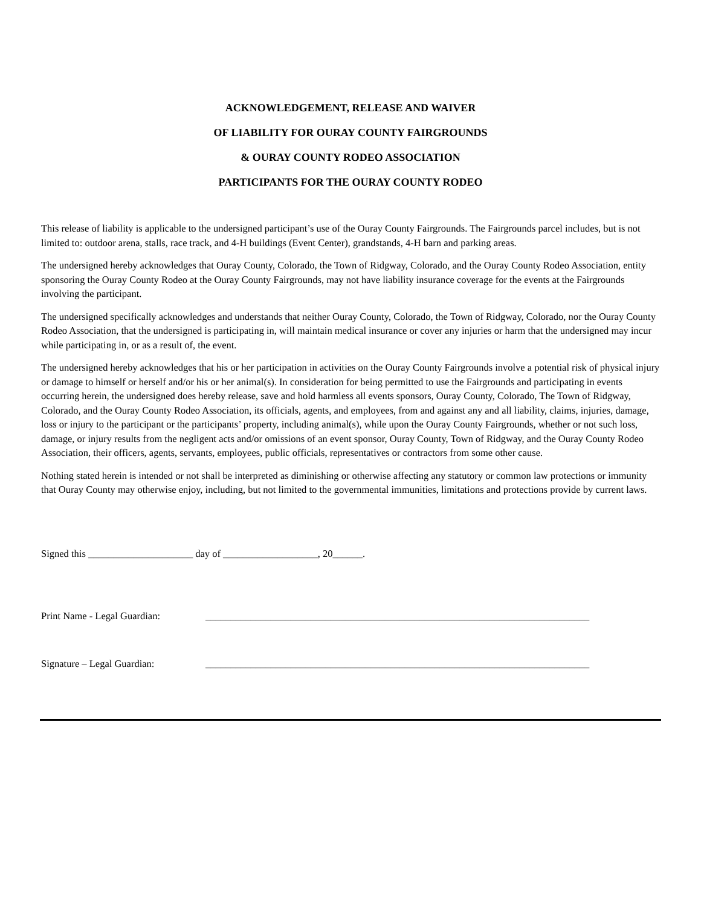ACKNOWLEDGEMENT, RELEASE AND WAIVER
OF LIABILITY FOR OURAY COUNTY FAIRGROUNDS
& OURAY COUNTY RODEO ASSOCIATION
PARTICIPANTS FOR THE OURAY COUNTY RODEO
This release of liability is applicable to the undersigned participant’s use of the Ouray County Fairgrounds. The Fairgrounds parcel includes, but is not limited to: outdoor arena, stalls, race track, and 4-H buildings (Event Center), grandstands, 4-H barn and parking areas.
The undersigned hereby acknowledges that Ouray County, Colorado, the Town of Ridgway, Colorado, and the Ouray County Rodeo Association, entity sponsoring the Ouray County Rodeo at the Ouray County Fairgrounds, may not have liability insurance coverage for the events at the Fairgrounds involving the participant.
The undersigned specifically acknowledges and understands that neither Ouray County, Colorado, the Town of Ridgway, Colorado, nor the Ouray County Rodeo Association, that the undersigned is participating in, will maintain medical insurance or cover any injuries or harm that the undersigned may incur while participating in, or as a result of, the event.
The undersigned hereby acknowledges that his or her participation in activities on the Ouray County Fairgrounds involve a potential risk of physical injury or damage to himself or herself and/or his or her animal(s). In consideration for being permitted to use the Fairgrounds and participating in events occurring herein, the undersigned does hereby release, save and hold harmless all events sponsors, Ouray County, Colorado, The Town of Ridgway, Colorado, and the Ouray County Rodeo Association, its officials, agents, and employees, from and against any and all liability, claims, injuries, damage, loss or injury to the participant or the participants’ property, including animal(s), while upon the Ouray County Fairgrounds, whether or not such loss, damage, or injury results from the negligent acts and/or omissions of an event sponsor, Ouray County, Town of Ridgway, and the Ouray County Rodeo Association, their officers, agents, servants, employees, public officials, representatives or contractors from some other cause.
Nothing stated herein is intended or not shall be interpreted as diminishing or otherwise affecting any statutory or common law protections or immunity that Ouray County may otherwise enjoy, including, but not limited to the governmental immunities, limitations and protections provide by current laws.
Signed this _____________________ day of ___________________, 20______.
Print Name - Legal Guardian: _____________________________________________________________________________
Signature – Legal Guardian: _____________________________________________________________________________